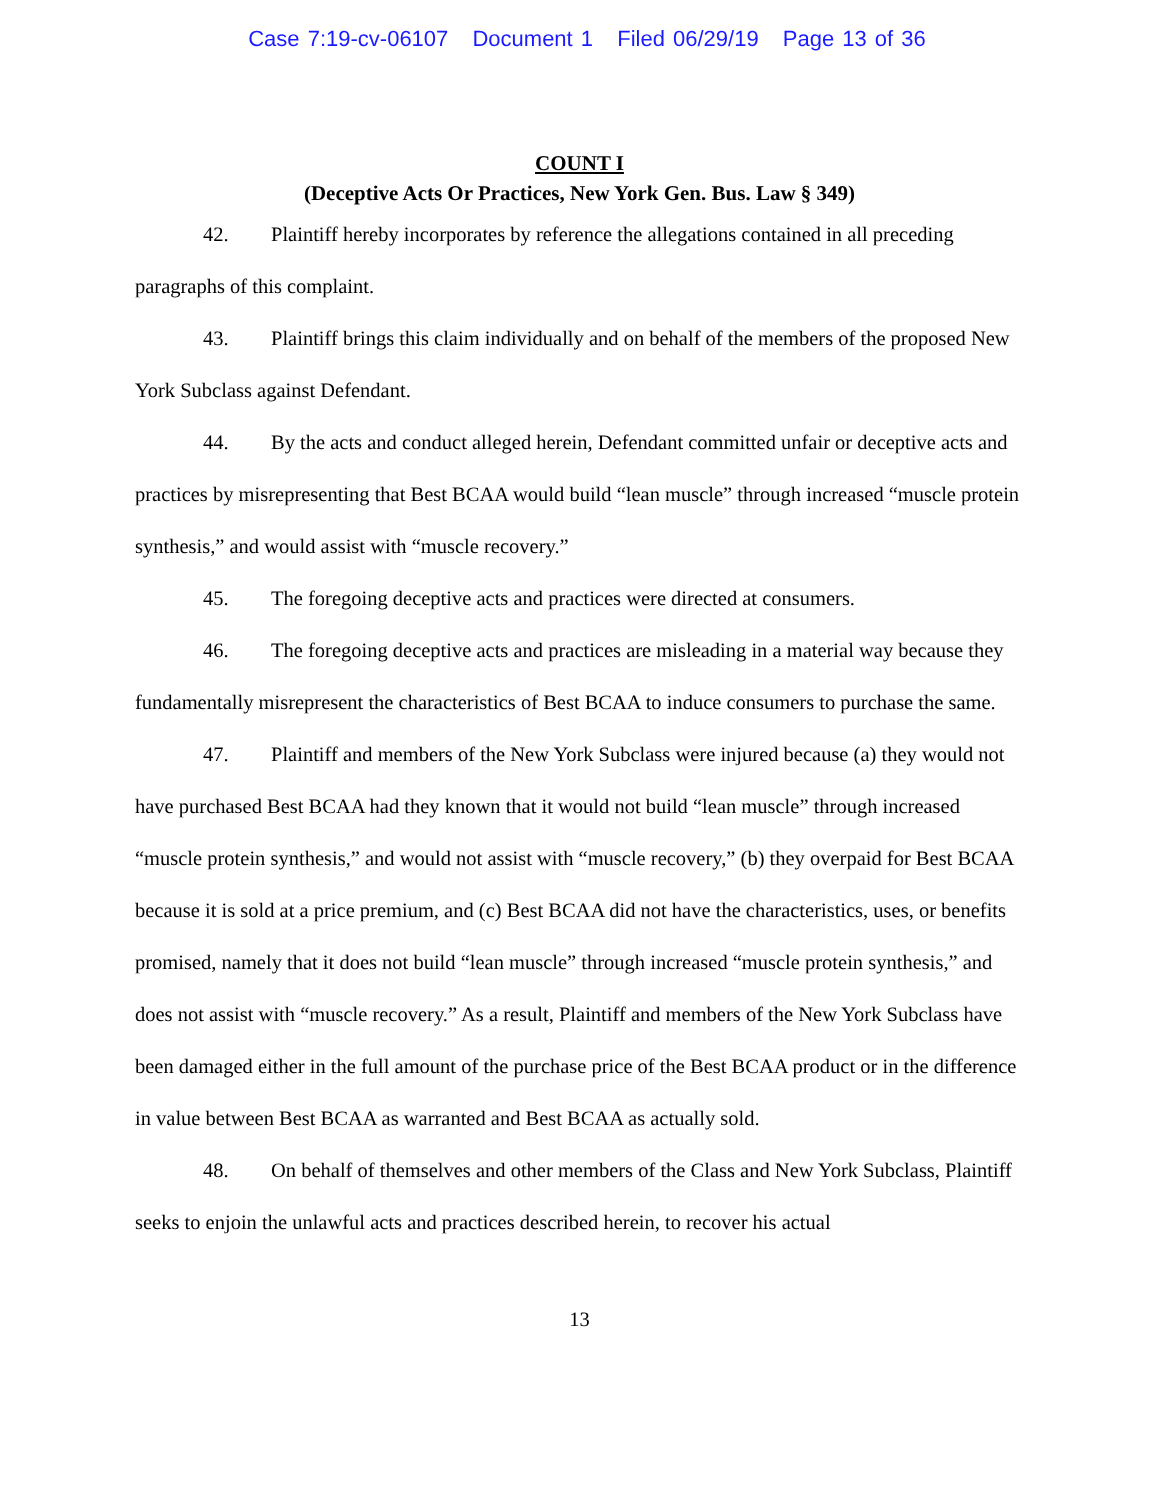Case 7:19-cv-06107 Document 1 Filed 06/29/19 Page 13 of 36
COUNT I
(Deceptive Acts Or Practices, New York Gen. Bus. Law § 349)
42. Plaintiff hereby incorporates by reference the allegations contained in all preceding paragraphs of this complaint.
43. Plaintiff brings this claim individually and on behalf of the members of the proposed New York Subclass against Defendant.
44. By the acts and conduct alleged herein, Defendant committed unfair or deceptive acts and practices by misrepresenting that Best BCAA would build “lean muscle” through increased “muscle protein synthesis,” and would assist with “muscle recovery.”
45. The foregoing deceptive acts and practices were directed at consumers.
46. The foregoing deceptive acts and practices are misleading in a material way because they fundamentally misrepresent the characteristics of Best BCAA to induce consumers to purchase the same.
47. Plaintiff and members of the New York Subclass were injured because (a) they would not have purchased Best BCAA had they known that it would not build “lean muscle” through increased “muscle protein synthesis,” and would not assist with “muscle recovery,” (b) they overpaid for Best BCAA because it is sold at a price premium, and (c) Best BCAA did not have the characteristics, uses, or benefits promised, namely that it does not build “lean muscle” through increased “muscle protein synthesis,” and does not assist with “muscle recovery.” As a result, Plaintiff and members of the New York Subclass have been damaged either in the full amount of the purchase price of the Best BCAA product or in the difference in value between Best BCAA as warranted and Best BCAA as actually sold.
48. On behalf of themselves and other members of the Class and New York Subclass, Plaintiff seeks to enjoin the unlawful acts and practices described herein, to recover his actual
13